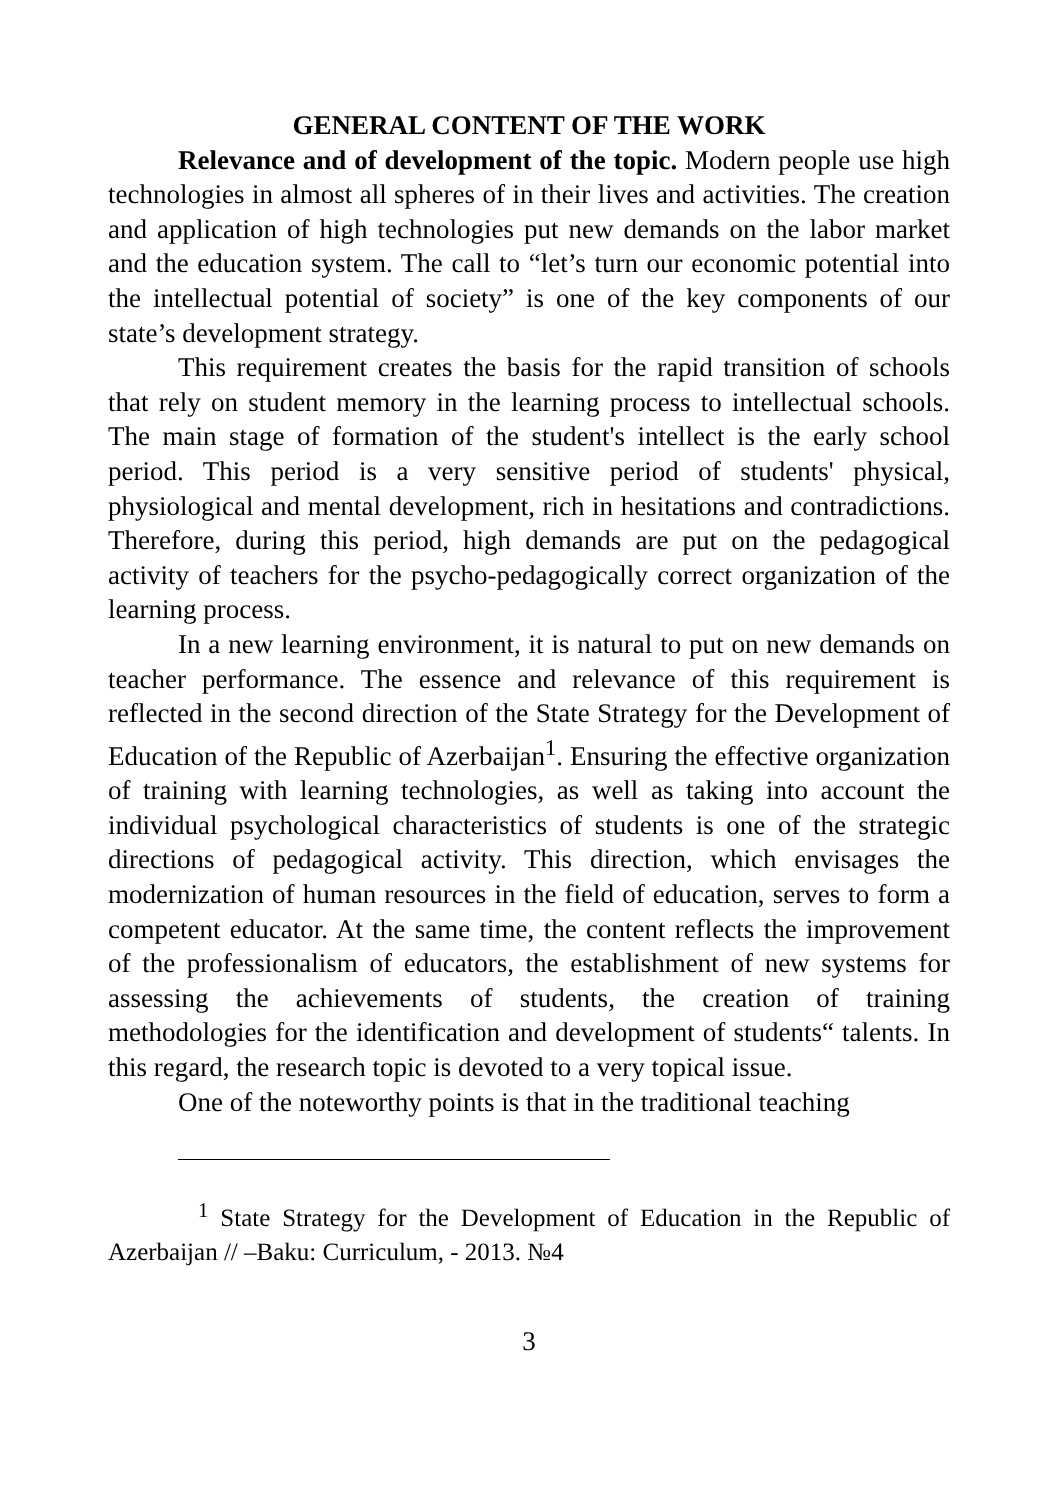GENERAL CONTENT OF THE WORK
Relevance and of development of the topic. Modern people use high technologies in almost all spheres of in their lives and activities. The creation and application of high technologies put new demands on the labor market and the education system. The call to “let’s turn our economic potential into the intellectual potential of society” is one of the key components of our state’s development strategy.
This requirement creates the basis for the rapid transition of schools that rely on student memory in the learning process to intellectual schools. The main stage of formation of the student's intellect is the early school period. This period is a very sensitive period of students' physical, physiological and mental development, rich in hesitations and contradictions. Therefore, during this period, high demands are put on the pedagogical activity of teachers for the psycho-pedagogically correct organization of the learning process.
In a new learning environment, it is natural to put on new demands on teacher performance. The essence and relevance of this requirement is reflected in the second direction of the State Strategy for the Development of Education of the Republic of Azerbaijan<sup>1</sup>. Ensuring the effective organization of training with learning technologies, as well as taking into account the individual psychological characteristics of students is one of the strategic directions of pedagogical activity. This direction, which envisages the modernization of human resources in the field of education, serves to form a competent educator. At the same time, the content reflects the improvement of the professionalism of educators, the establishment of new systems for assessing the achievements of students, the creation of training methodologies for the identification and development of students“ talents. In this regard, the research topic is devoted to a very topical issue.
One of the noteworthy points is that in the traditional teaching
<sup>1</sup> State Strategy for the Development of Education in the Republic of Azerbaijan // –Baku: Curriculum, - 2013. №4
3